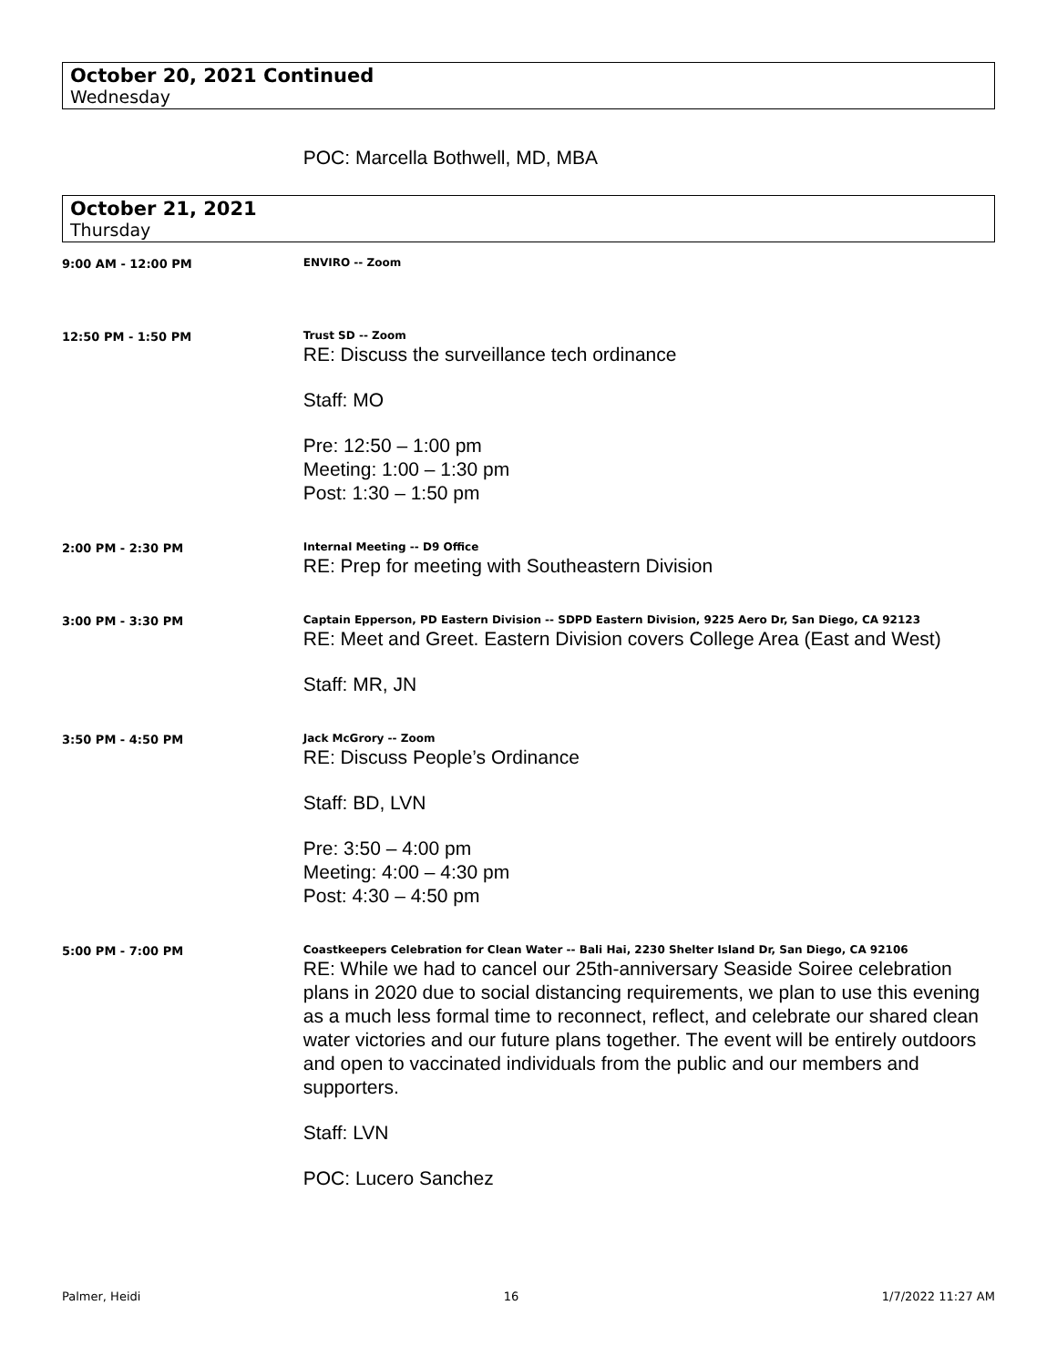October 20, 2021 Continued
Wednesday
POC: Marcella Bothwell, MD, MBA
October 21, 2021
Thursday
9:00 AM - 12:00 PM
ENVIRO -- Zoom
12:50 PM - 1:50 PM
Trust SD -- Zoom
RE: Discuss the surveillance tech ordinance
Staff: MO
Pre: 12:50 – 1:00 pm
Meeting: 1:00 – 1:30 pm
Post: 1:30 – 1:50 pm
2:00 PM - 2:30 PM
Internal Meeting -- D9 Office
RE: Prep for meeting with Southeastern Division
3:00 PM - 3:30 PM
Captain Epperson, PD Eastern Division -- SDPD Eastern Division, 9225 Aero Dr, San Diego, CA 92123
RE: Meet and Greet. Eastern Division covers College Area (East and West)
Staff: MR, JN
3:50 PM - 4:50 PM
Jack McGrory -- Zoom
RE: Discuss People’s Ordinance
Staff: BD, LVN
Pre: 3:50 – 4:00 pm
Meeting: 4:00 – 4:30 pm
Post: 4:30 – 4:50 pm
5:00 PM - 7:00 PM
Coastkeepers Celebration for Clean Water -- Bali Hai, 2230 Shelter Island Dr, San Diego, CA 92106
RE: While we had to cancel our 25th-anniversary Seaside Soiree celebration plans in 2020 due to social distancing requirements, we plan to use this evening as a much less formal time to reconnect, reflect, and celebrate our shared clean water victories and our future plans together. The event will be entirely outdoors and open to vaccinated individuals from the public and our members and supporters.
Staff: LVN
POC: Lucero Sanchez
Palmer, Heidi 16 1/7/2022 11:27 AM